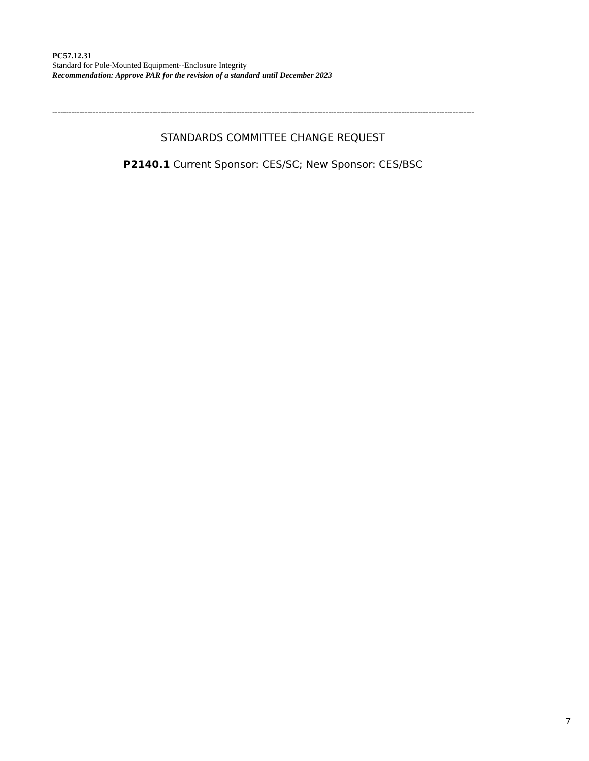PC57.12.31
Standard for Pole-Mounted Equipment--Enclosure Integrity
Recommendation: Approve PAR for the revision of a standard until December 2023
------------------------------------------------------------------------------------------------------------------------------------------------------------
STANDARDS COMMITTEE CHANGE REQUEST
P2140.1 Current Sponsor: CES/SC; New Sponsor: CES/BSC
7